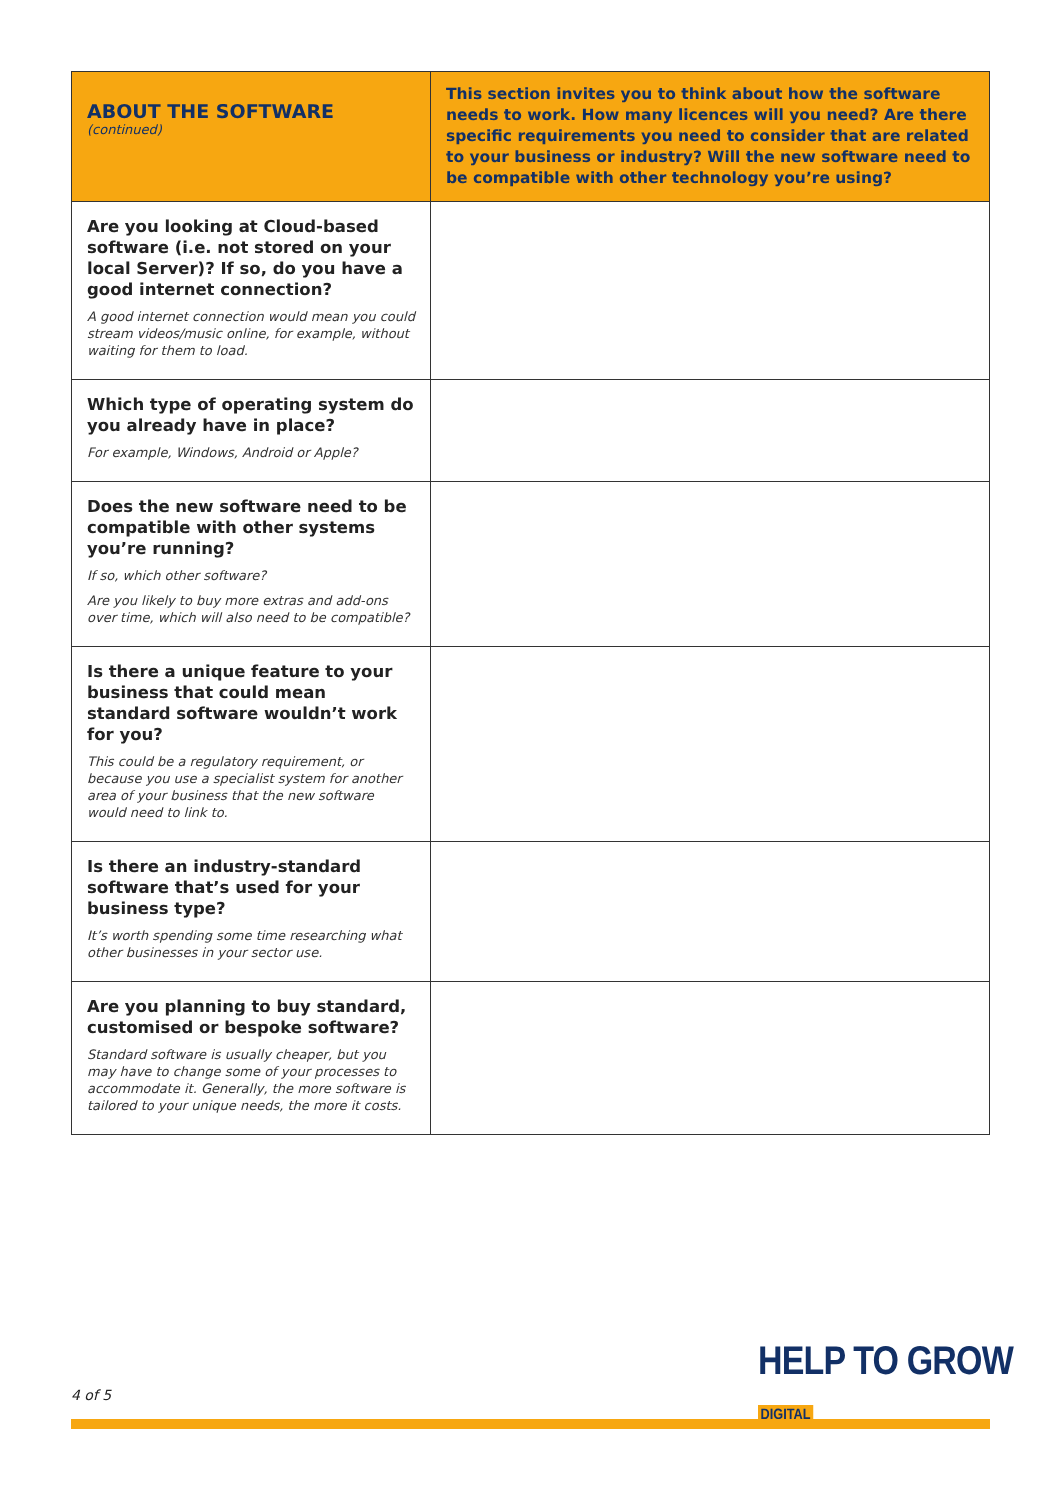| ABOUT THE SOFTWARE (continued) | This section invites you to think about how the software needs to work. How many licences will you need? Are there specific requirements you need to consider that are related to your business or industry? Will the new software need to be compatible with other technology you’re using? |
| Are you looking at Cloud-based software (i.e. not stored on your local Server)? If so, do you have a good internet connection? A good internet connection would mean you could stream videos/music online, for example, without waiting for them to load. | |
| Which type of operating system do you already have in place? For example, Windows, Android or Apple? | |
| Does the new software need to be compatible with other systems you’re running? If so, which other software? Are you likely to buy more extras and add-ons over time, which will also need to be compatible? | |
| Is there a unique feature to your business that could mean standard software wouldn’t work for you? This could be a regulatory requirement, or because you use a specialist system for another area of your business that the new software would need to link to. | |
| Is there an industry-standard software that’s used for your business type? It’s worth spending some time researching what other businesses in your sector use. | |
| Are you planning to buy standard, customised or bespoke software? Standard software is usually cheaper, but you may have to change some of your processes to accommodate it. Generally, the more software is tailored to your unique needs, the more it costs. | |
4 of 5
HELP TO GROW
DIGITAL